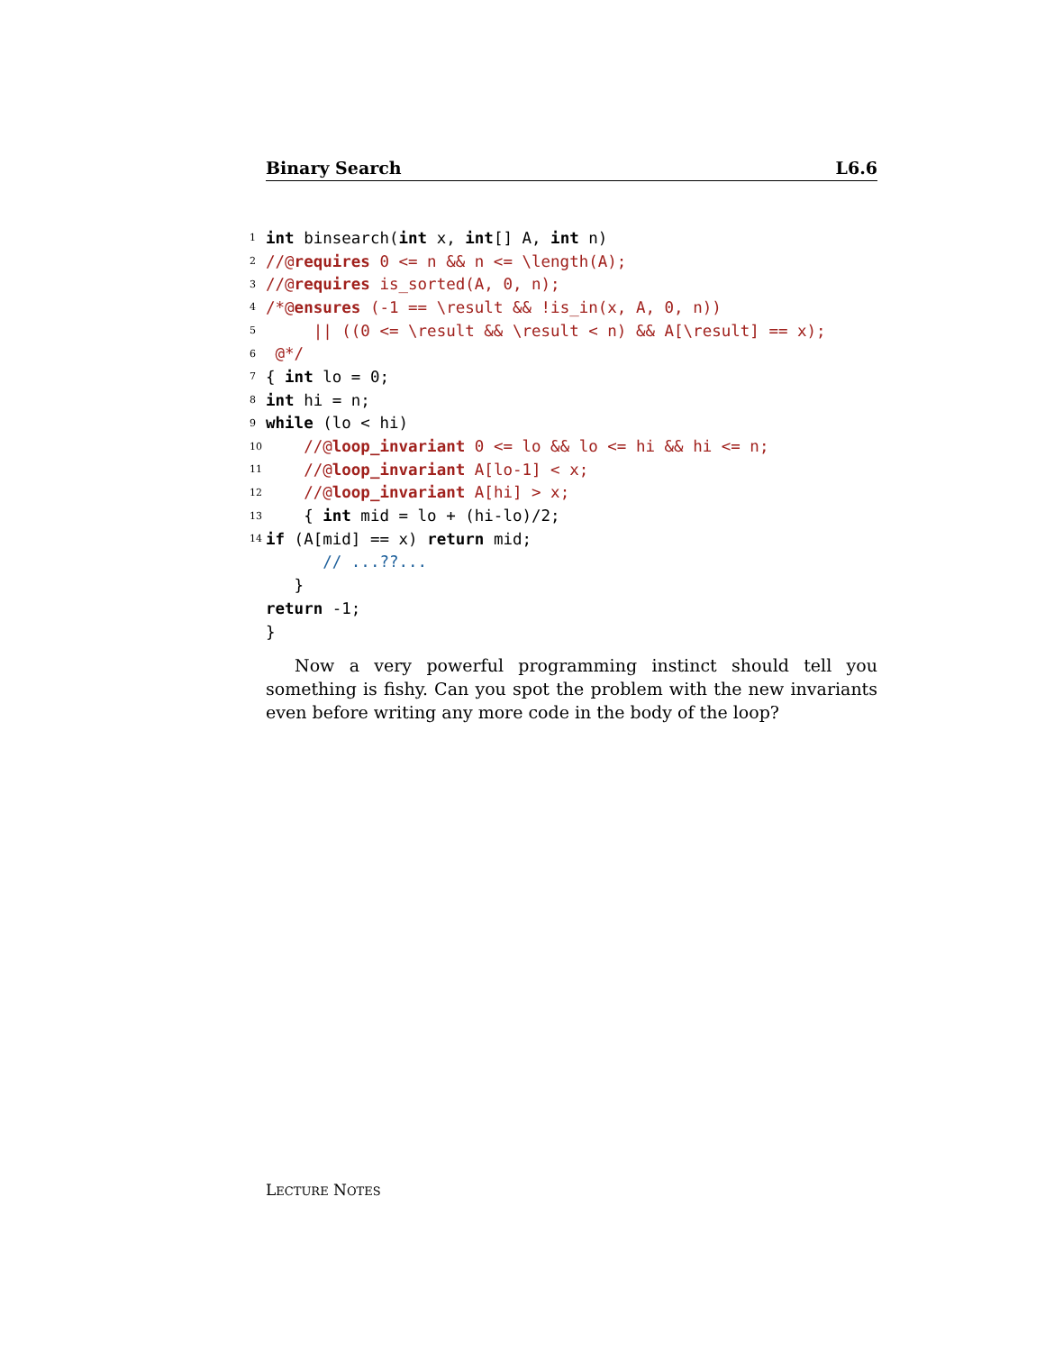Binary Search L6.6
1 int binsearch(int x, int [] A, int n)
2 //@requires 0 <= n && n <= \length(A);
3 //@requires is_sorted(A, 0, n);
4 /*@ensures (-1 == \result && !is_in(x, A, 0, n))
5 || ((0 <= \result && \result < n) && A[\result] == x);
6 @*/
7 { int lo = 0;
8 int hi = n;
9 while (lo < hi)
10 //@loop_invariant 0 <= lo && lo <= hi && hi <= n;
11 //@loop_invariant A[lo-1] < x;
12 //@loop_invariant A[hi] > x;
13 { int mid = lo + (hi-lo)/2;
14 if (A[mid] == x) return mid;
// ...??...
}
return -1;
}
Now a very powerful programming instinct should tell you something is fishy. Can you spot the problem with the new invariants even before writing any more code in the body of the loop?
LECTURE NOTES